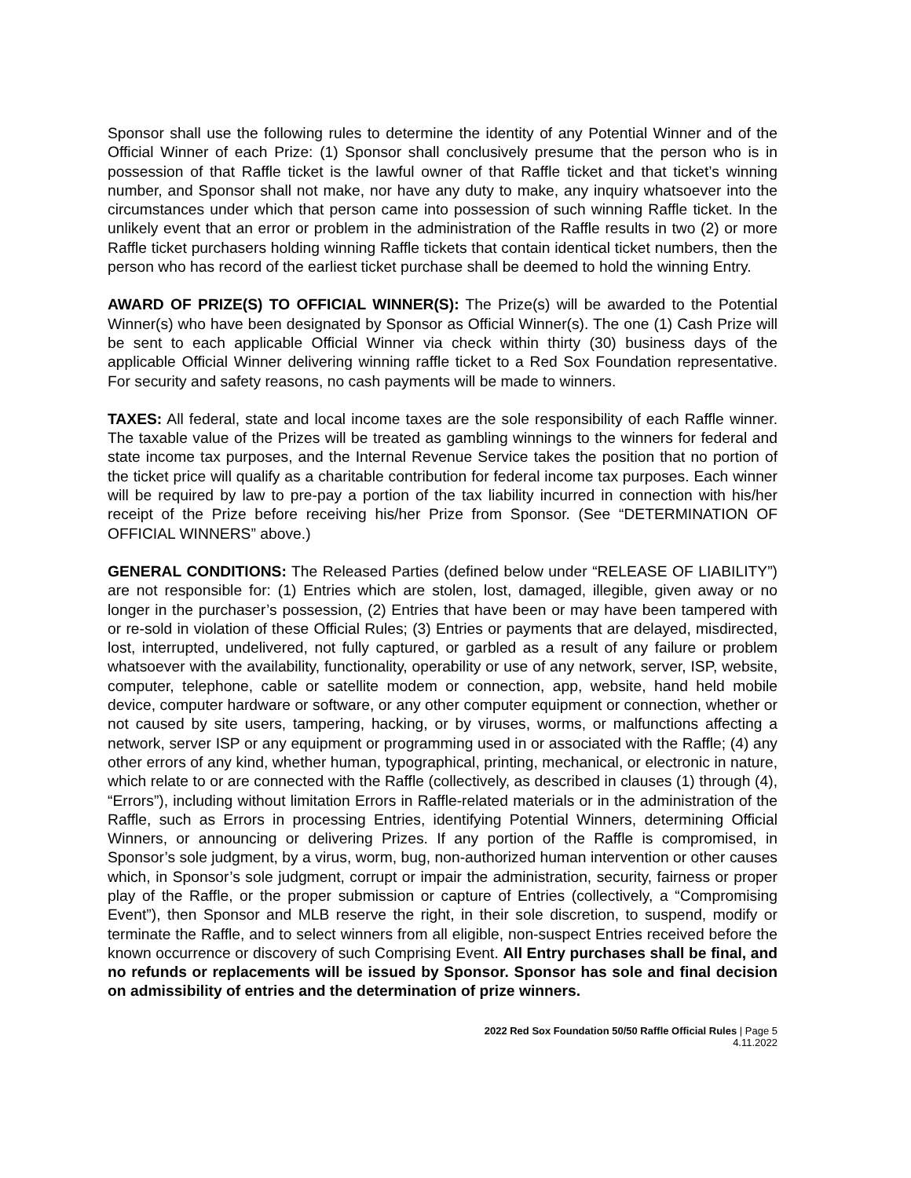Sponsor shall use the following rules to determine the identity of any Potential Winner and of the Official Winner of each Prize: (1) Sponsor shall conclusively presume that the person who is in possession of that Raffle ticket is the lawful owner of that Raffle ticket and that ticket’s winning number, and Sponsor shall not make, nor have any duty to make, any inquiry whatsoever into the circumstances under which that person came into possession of such winning Raffle ticket. In the unlikely event that an error or problem in the administration of the Raffle results in two (2) or more Raffle ticket purchasers holding winning Raffle tickets that contain identical ticket numbers, then the person who has record of the earliest ticket purchase shall be deemed to hold the winning Entry.
AWARD OF PRIZE(S) TO OFFICIAL WINNER(S): The Prize(s) will be awarded to the Potential Winner(s) who have been designated by Sponsor as Official Winner(s). The one (1) Cash Prize will be sent to each applicable Official Winner via check within thirty (30) business days of the applicable Official Winner delivering winning raffle ticket to a Red Sox Foundation representative. For security and safety reasons, no cash payments will be made to winners.
TAXES: All federal, state and local income taxes are the sole responsibility of each Raffle winner. The taxable value of the Prizes will be treated as gambling winnings to the winners for federal and state income tax purposes, and the Internal Revenue Service takes the position that no portion of the ticket price will qualify as a charitable contribution for federal income tax purposes. Each winner will be required by law to pre-pay a portion of the tax liability incurred in connection with his/her receipt of the Prize before receiving his/her Prize from Sponsor. (See “DETERMINATION OF OFFICIAL WINNERS” above.)
GENERAL CONDITIONS: The Released Parties (defined below under “RELEASE OF LIABILITY”) are not responsible for: (1) Entries which are stolen, lost, damaged, illegible, given away or no longer in the purchaser’s possession, (2) Entries that have been or may have been tampered with or re-sold in violation of these Official Rules; (3) Entries or payments that are delayed, misdirected, lost, interrupted, undelivered, not fully captured, or garbled as a result of any failure or problem whatsoever with the availability, functionality, operability or use of any network, server, ISP, website, computer, telephone, cable or satellite modem or connection, app, website, hand held mobile device, computer hardware or software, or any other computer equipment or connection, whether or not caused by site users, tampering, hacking, or by viruses, worms, or malfunctions affecting a network, server ISP or any equipment or programming used in or associated with the Raffle; (4) any other errors of any kind, whether human, typographical, printing, mechanical, or electronic in nature, which relate to or are connected with the Raffle (collectively, as described in clauses (1) through (4), “Errors”), including without limitation Errors in Raffle-related materials or in the administration of the Raffle, such as Errors in processing Entries, identifying Potential Winners, determining Official Winners, or announcing or delivering Prizes. If any portion of the Raffle is compromised, in Sponsor’s sole judgment, by a virus, worm, bug, non-authorized human intervention or other causes which, in Sponsor’s sole judgment, corrupt or impair the administration, security, fairness or proper play of the Raffle, or the proper submission or capture of Entries (collectively, a “Compromising Event”), then Sponsor and MLB reserve the right, in their sole discretion, to suspend, modify or terminate the Raffle, and to select winners from all eligible, non-suspect Entries received before the known occurrence or discovery of such Comprising Event. All Entry purchases shall be final, and no refunds or replacements will be issued by Sponsor. Sponsor has sole and final decision on admissibility of entries and the determination of prize winners.
2022 Red Sox Foundation 50/50 Raffle Official Rules | Page 5
4.11.2022